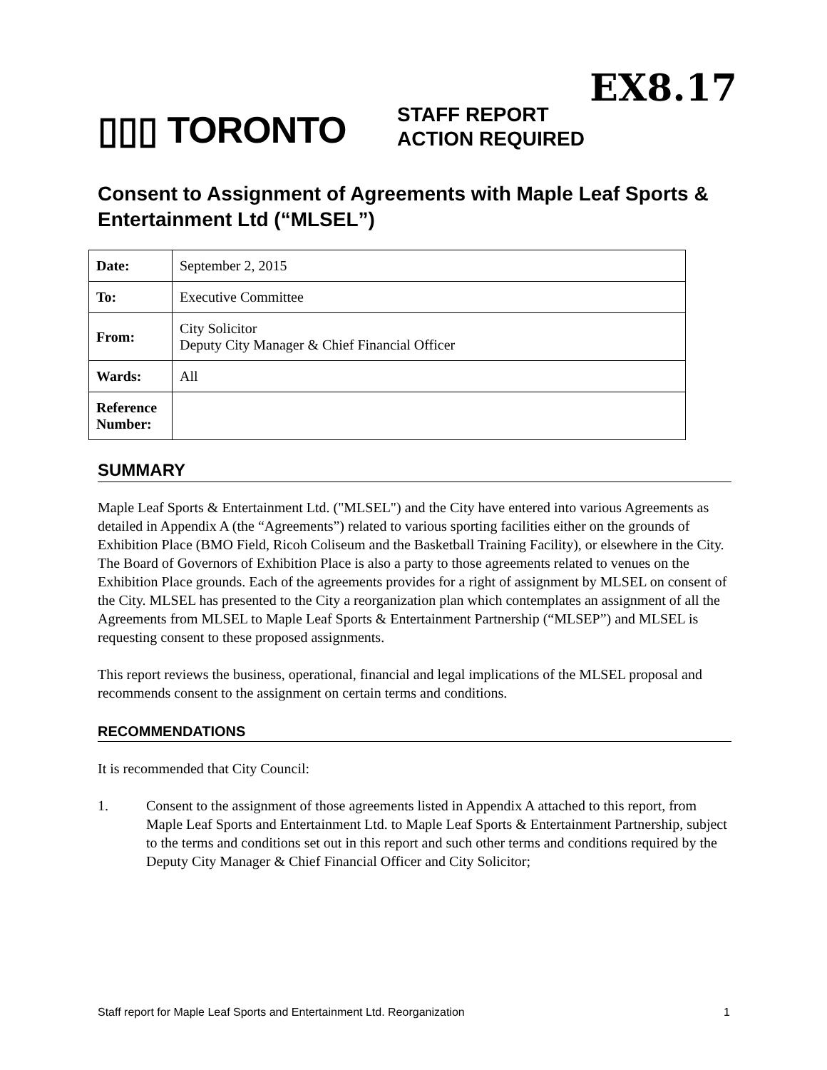EX8.17
▯▯▯ TORONTO
STAFF REPORT
ACTION REQUIRED
Consent to Assignment of Agreements with Maple Leaf Sports & Entertainment Ltd (“MLSEL”)
| Date: | September 2, 2015 |
| To: | Executive Committee |
| From: | City Solicitor Deputy City Manager & Chief Financial Officer |
| Wards: | All |
| Reference Number: | |
SUMMARY
Maple Leaf Sports & Entertainment Ltd. ("MLSEL") and the City have entered into various Agreements as detailed in Appendix A (the “Agreements”) related to various sporting facilities either on the grounds of Exhibition Place (BMO Field, Ricoh Coliseum and the Basketball Training Facility), or elsewhere in the City. The Board of Governors of Exhibition Place is also a party to those agreements related to venues on the Exhibition Place grounds. Each of the agreements provides for a right of assignment by MLSEL on consent of the City. MLSEL has presented to the City a reorganization plan which contemplates an assignment of all the Agreements from MLSEL to Maple Leaf Sports & Entertainment Partnership (“MLSEP”) and MLSEL is requesting consent to these proposed assignments.
This report reviews the business, operational, financial and legal implications of the MLSEL proposal and recommends consent to the assignment on certain terms and conditions.
RECOMMENDATIONS
It is recommended that City Council:
1. Consent to the assignment of those agreements listed in Appendix A attached to this report, from Maple Leaf Sports and Entertainment Ltd. to Maple Leaf Sports & Entertainment Partnership, subject to the terms and conditions set out in this report and such other terms and conditions required by the Deputy City Manager & Chief Financial Officer and City Solicitor;
Staff report for Maple Leaf Sports and Entertainment Ltd. Reorganization 1